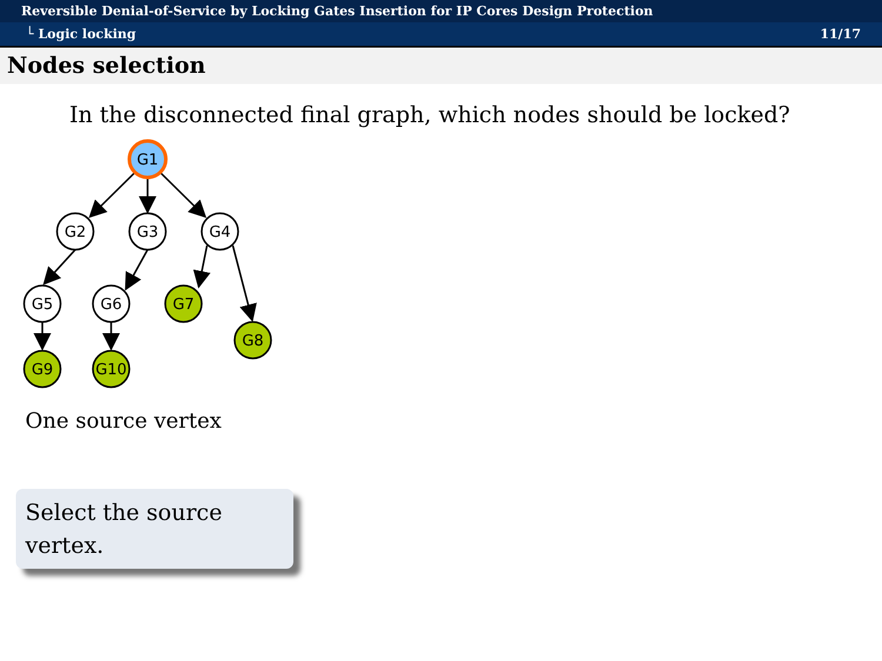Reversible Denial-of-Service by Locking Gates Insertion for IP Cores Design Protection
└ Logic locking 11/17
Nodes selection
In the disconnected final graph, which nodes should be locked?
G1
G2
G3
G4
G5
G6
G7
G8
G9
G10
One source vertex
Select the source vertex.